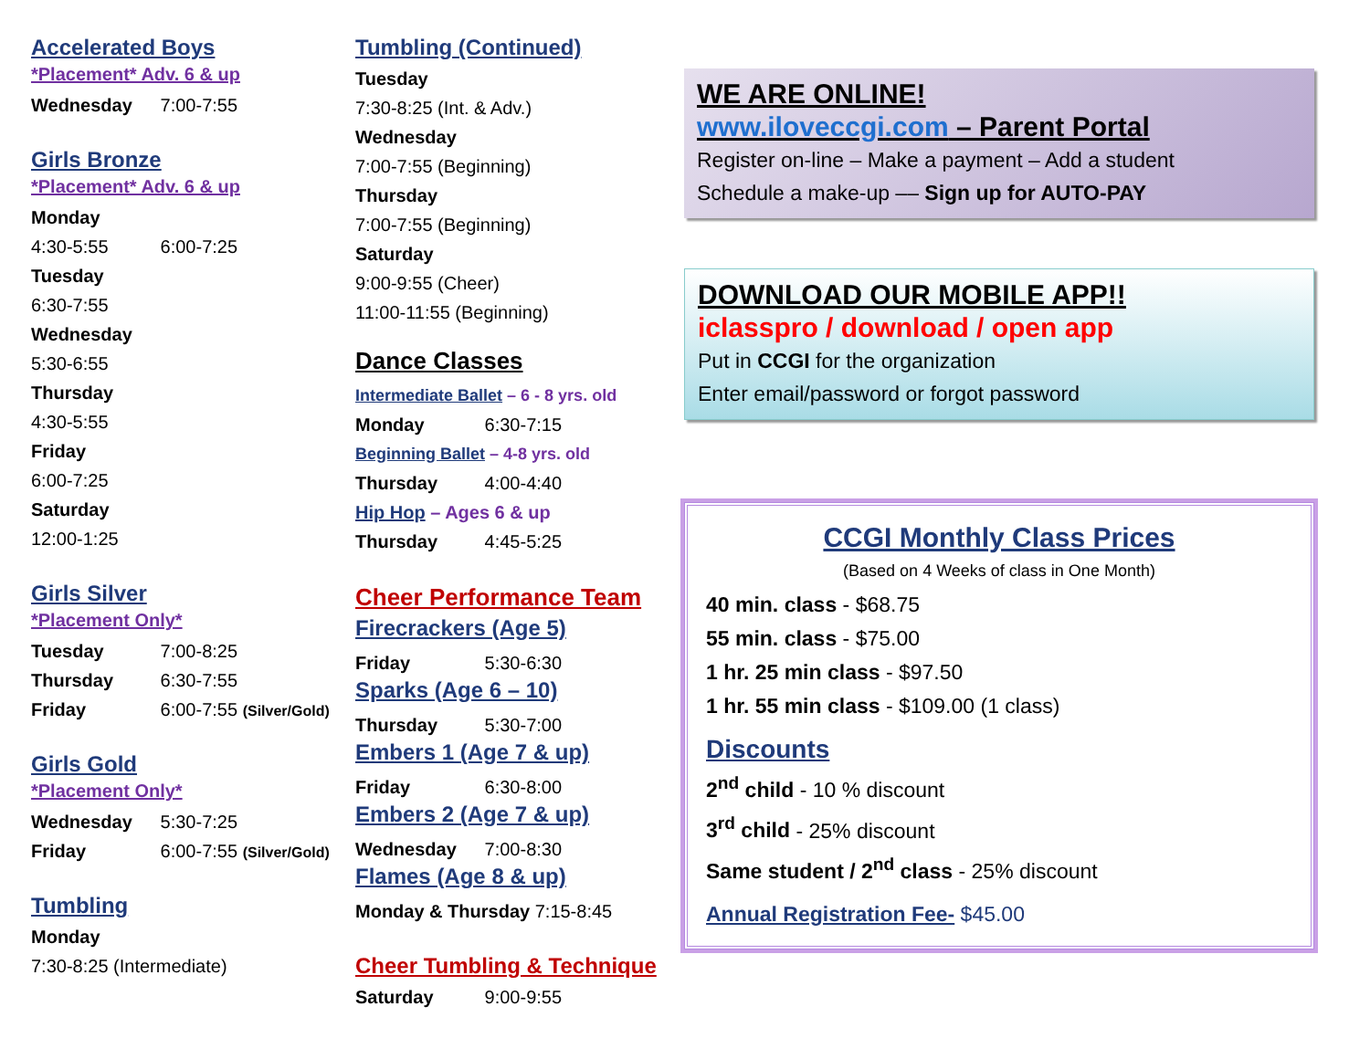Accelerated Boys
*Placement* Adv. 6 & up
Wednesday 7:00-7:55
Girls Bronze
*Placement* Adv. 6 & up
Monday
4:30-5:55 6:00-7:25
Tuesday
6:30-7:55
Wednesday
5:30-6:55
Thursday
4:30-5:55
Friday
6:00-7:25
Saturday
12:00-1:25
Girls Silver
*Placement Only*
Tuesday 7:00-8:25
Thursday 6:30-7:55
Friday 6:00-7:55 (Silver/Gold)
Girls Gold
*Placement Only*
Wednesday 5:30-7:25
Friday 6:00-7:55 (Silver/Gold)
Tumbling
Monday
7:30-8:25 (Intermediate)
Tumbling (Continued)
Tuesday
7:30-8:25 (Int. & Adv.)
Wednesday
7:00-7:55 (Beginning)
Thursday
7:00-7:55 (Beginning)
Saturday
9:00-9:55 (Cheer)
11:00-11:55 (Beginning)
Dance Classes
Intermediate Ballet – 6 - 8 yrs. old
Monday 6:30-7:15
Beginning Ballet – 4-8 yrs. old
Thursday 4:00-4:40
Hip Hop – Ages 6 & up
Thursday 4:45-5:25
Cheer Performance Team
Firecrackers (Age 5)
Friday 5:30-6:30
Sparks (Age 6 – 10)
Thursday 5:30-7:00
Embers 1 (Age 7 & up)
Friday 6:30-8:00
Embers 2 (Age 7 & up)
Wednesday 7:00-8:30
Flames (Age 8 & up)
Monday & Thursday 7:15-8:45
Cheer Tumbling & Technique
Saturday 9:00-9:55
WE ARE ONLINE!
www.iloveccgi.com – Parent Portal
Register on-line – Make a payment – Add a student
Schedule a make-up –– Sign up for AUTO-PAY
DOWNLOAD OUR MOBILE APP!!
iclasspro / download / open app
Put in CCGI for the organization
Enter email/password or forgot password
CCGI Monthly Class Prices
(Based on 4 Weeks of class in One Month)
40 min. class - $68.75
55 min. class - $75.00
1 hr. 25 min class - $97.50
1 hr. 55 min class - $109.00 (1 class)
Discounts
2<sup>nd</sup> child - 10 % discount
3<sup>rd</sup> child - 25% discount
Same student / 2<sup>nd</sup> class - 25% discount
Annual Registration Fee- $45.00